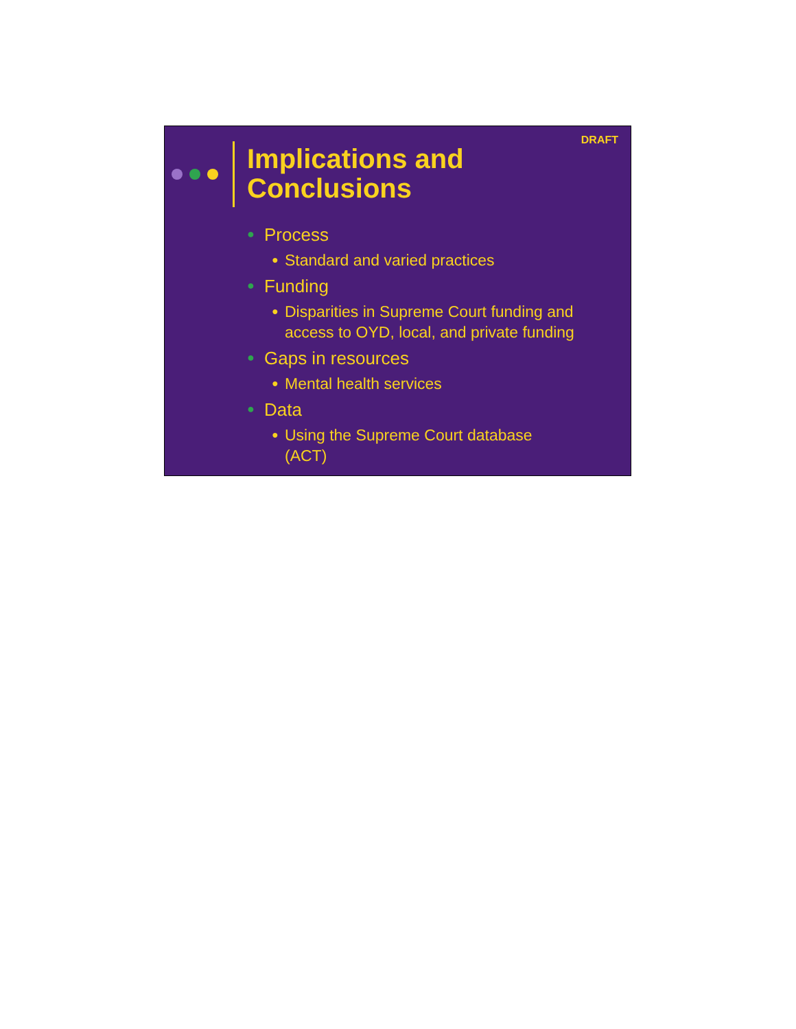DRAFT
Implications and Conclusions
● Process
● Standard and varied practices
● Funding
● Disparities in Supreme Court funding and access to OYD, local, and private funding
● Gaps in resources
● Mental health services
● Data
● Using the Supreme Court database
(ACT)